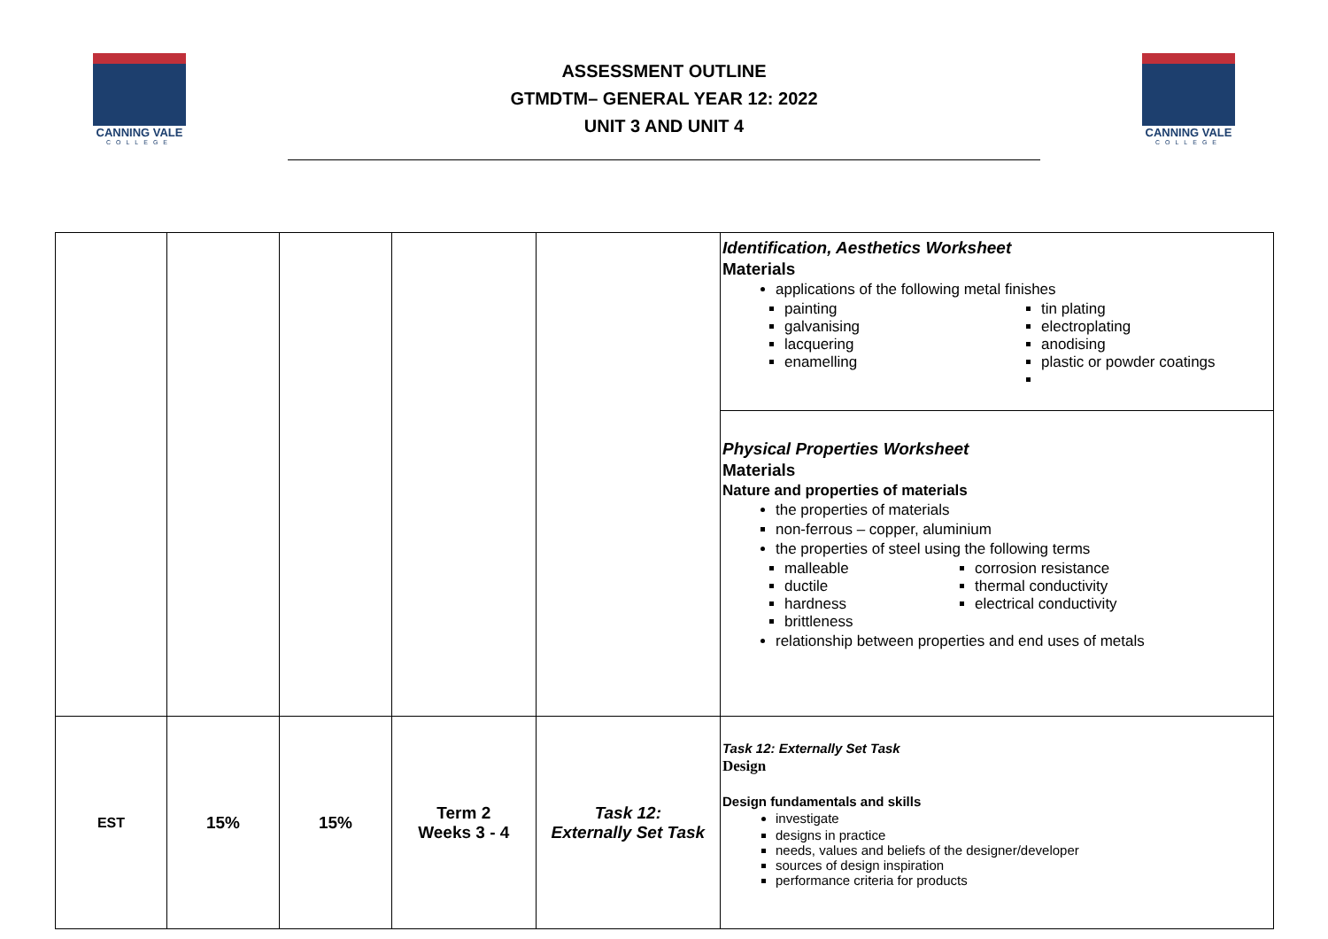CANNING VALE
COLLEGE
ASSESSMENT OUTLINE
GTMDTM– GENERAL YEAR 12: 2022
UNIT 3 AND UNIT 4
CANNING VALE
COLLEGE
| | | | | | Identification, Aesthetics Worksheet Materials applications of the following metal finishes painting galvanising lacquering enamelling tin plating electroplating anodising plastic or powder coatings |
| | | | | | Physical Properties Worksheet Materials Nature and properties of materials the properties of materials non-ferrous – copper, aluminium the properties of steel using the following terms malleable ductile hardness brittleness corrosion resistance thermal conductivity electrical conductivity relationship between properties and end uses of metals |
| EST | 15% | 15% | Term 2 Weeks 3 - 4 | Task 12: Externally Set Task | Task 12: Externally Set Task Design Design fundamentals and skills investigate designs in practice needs, values and beliefs of the designer/developer sources of design inspiration performance criteria for products |